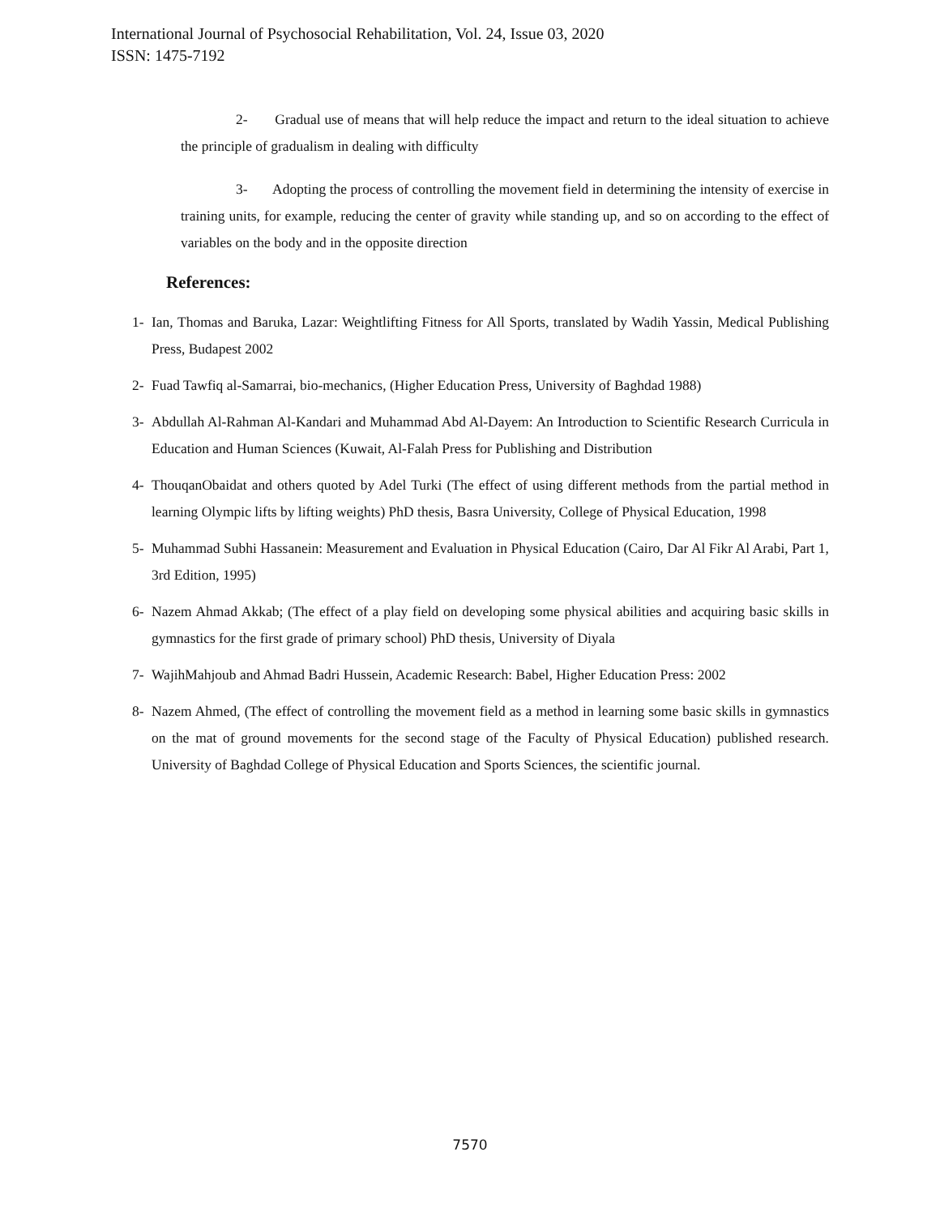International Journal of Psychosocial Rehabilitation, Vol. 24, Issue 03, 2020
ISSN: 1475-7192
2- Gradual use of means that will help reduce the impact and return to the ideal situation to achieve the principle of gradualism in dealing with difficulty
3- Adopting the process of controlling the movement field in determining the intensity of exercise in training units, for example, reducing the center of gravity while standing up, and so on according to the effect of variables on the body and in the opposite direction
References:
1- Ian, Thomas and Baruka, Lazar: Weightlifting Fitness for All Sports, translated by Wadih Yassin, Medical Publishing Press, Budapest 2002
2- Fuad Tawfiq al-Samarrai, bio-mechanics, (Higher Education Press, University of Baghdad 1988)
3- Abdullah Al-Rahman Al-Kandari and Muhammad Abd Al-Dayem: An Introduction to Scientific Research Curricula in Education and Human Sciences (Kuwait, Al-Falah Press for Publishing and Distribution
4- ThouqanObaidat and others quoted by Adel Turki (The effect of using different methods from the partial method in learning Olympic lifts by lifting weights) PhD thesis, Basra University, College of Physical Education, 1998
5- Muhammad Subhi Hassanein: Measurement and Evaluation in Physical Education (Cairo, Dar Al Fikr Al Arabi, Part 1, 3rd Edition, 1995)
6- Nazem Ahmad Akkab; (The effect of a play field on developing some physical abilities and acquiring basic skills in gymnastics for the first grade of primary school) PhD thesis, University of Diyala
7- WajihMahjoub and Ahmad Badri Hussein, Academic Research: Babel, Higher Education Press: 2002
8- Nazem Ahmed, (The effect of controlling the movement field as a method in learning some basic skills in gymnastics on the mat of ground movements for the second stage of the Faculty of Physical Education) published research. University of Baghdad College of Physical Education and Sports Sciences, the scientific journal.
7570